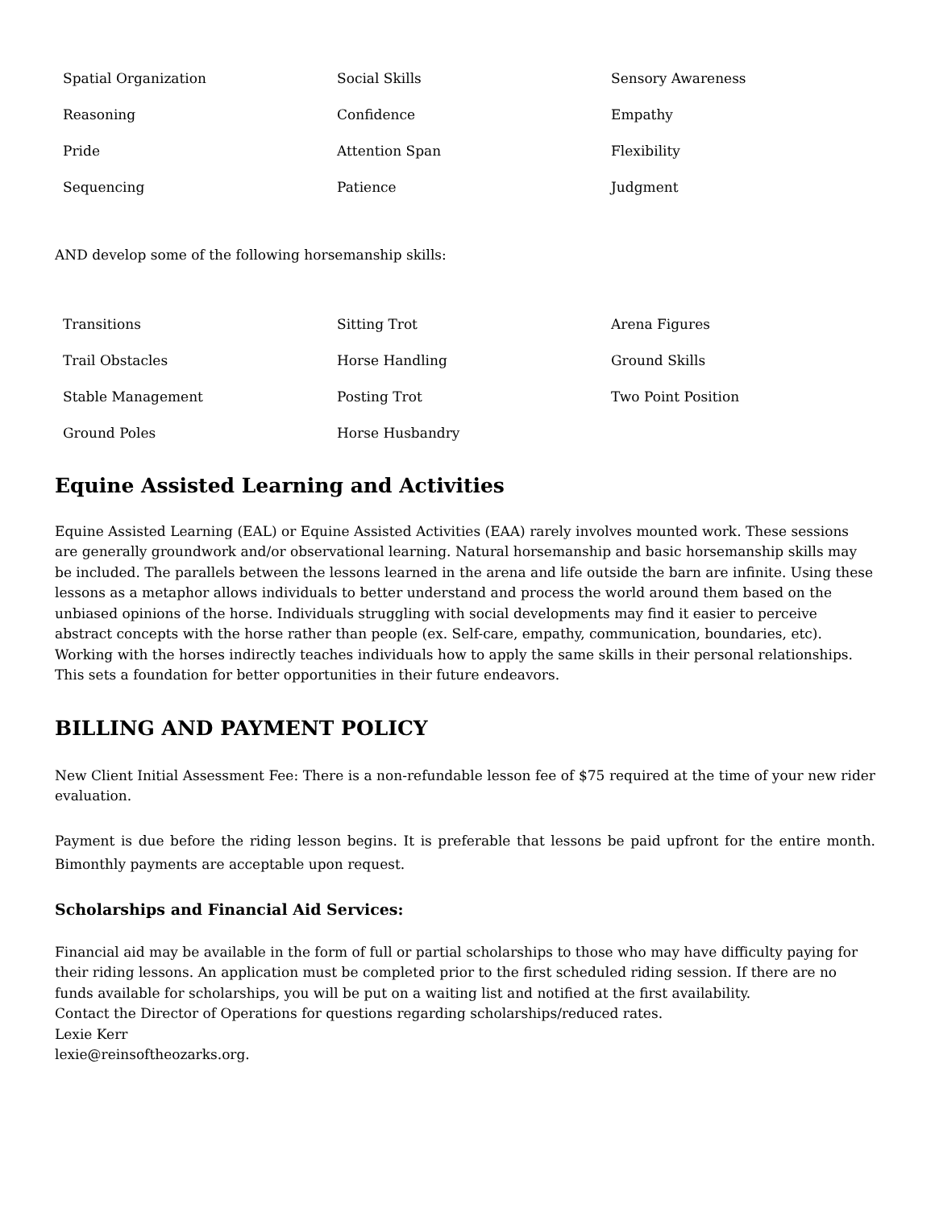| Spatial Organization | Social Skills | Sensory Awareness |
| Reasoning | Confidence | Empathy |
| Pride | Attention Span | Flexibility |
| Sequencing | Patience | Judgment |
AND develop some of the following horsemanship skills:
| Transitions | Sitting Trot | Arena Figures |
| Trail Obstacles | Horse Handling | Ground Skills |
| Stable Management | Posting Trot | Two Point Position |
| Ground Poles | Horse Husbandry | |
Equine Assisted Learning and Activities
Equine Assisted Learning (EAL) or Equine Assisted Activities (EAA) rarely involves mounted work. These sessions are generally groundwork and/or observational learning. Natural horsemanship and basic horsemanship skills may be included. The parallels between the lessons learned in the arena and life outside the barn are infinite. Using these lessons as a metaphor allows individuals to better understand and process the world around them based on the unbiased opinions of the horse. Individuals struggling with social developments may find it easier to perceive abstract concepts with the horse rather than people (ex. Self-care, empathy, communication, boundaries, etc). Working with the horses indirectly teaches individuals how to apply the same skills in their personal relationships. This sets a foundation for better opportunities in their future endeavors.
BILLING AND PAYMENT POLICY
New Client Initial Assessment Fee: There is a non-refundable lesson fee of $75 required at the time of your new rider evaluation.
Payment is due before the riding lesson begins. It is preferable that lessons be paid upfront for the entire month. Bimonthly payments are acceptable upon request.
Scholarships and Financial Aid Services:
Financial aid may be available in the form of full or partial scholarships to those who may have difficulty paying for their riding lessons. An application must be completed prior to the first scheduled riding session. If there are no funds available for scholarships, you will be put on a waiting list and notified at the first availability.
Contact the Director of Operations for questions regarding scholarships/reduced rates.
Lexie Kerr
lexie@reinsoftheozarks.org.